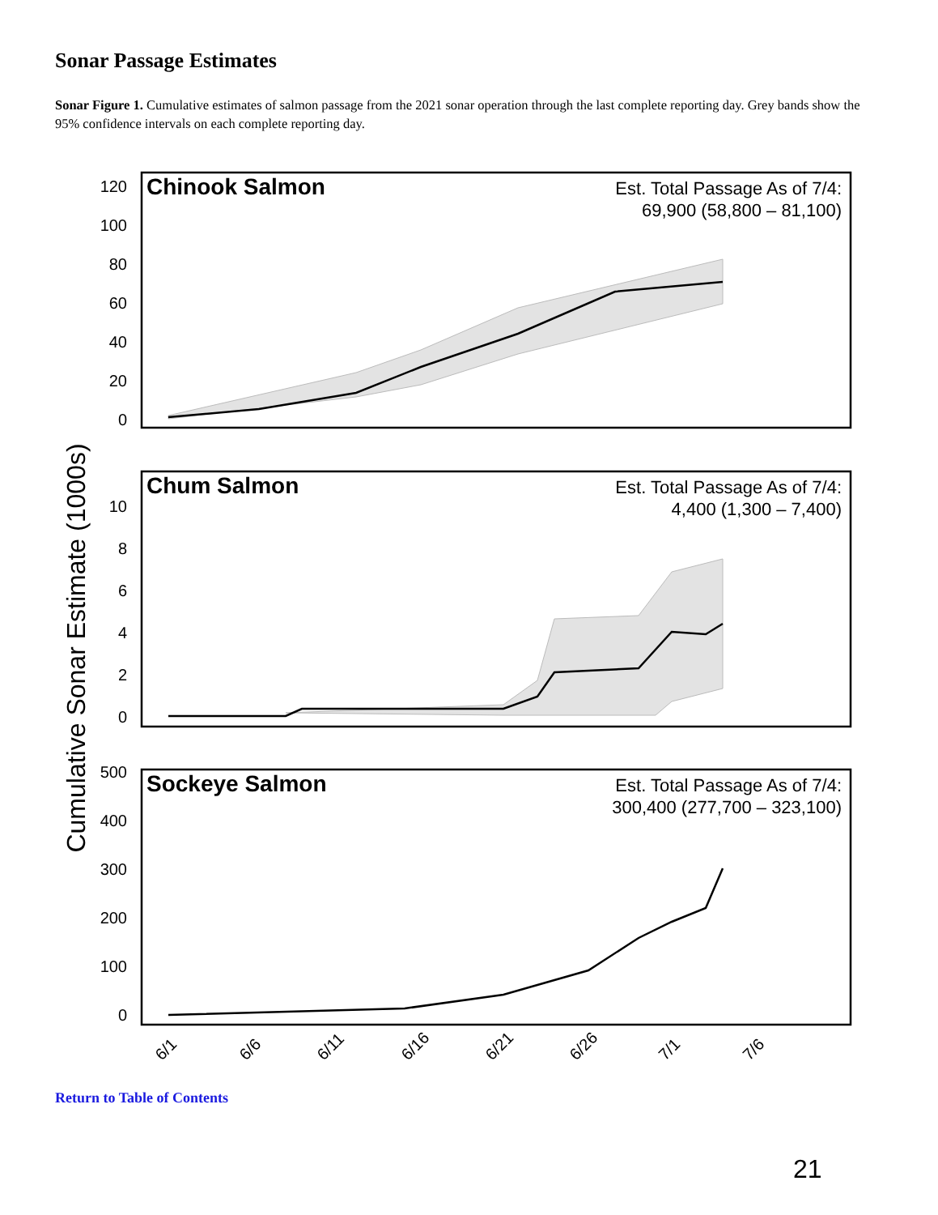Sonar Passage Estimates
Sonar Figure 1. Cumulative estimates of salmon passage from the 2021 sonar operation through the last complete reporting day. Grey bands show the 95% confidence intervals on each complete reporting day.
Cumulative Sonar Estimate (1000s)
Chinook Salmon
Est. Total Passage As of 7/4:
69,900 (58,800 – 81,100)
120
100
80
60
40
20
0
Chum Salmon
Est. Total Passage As of 7/4:
4,400 (1,300 – 7,400)
10
8
6
4
2
0
Sockeye Salmon
Est. Total Passage As of 7/4:
300,400 (277,700 – 323,100)
500
400
300
200
100
0
6/1
6/6
6/11
6/16
6/21
6/26
7/1
7/6
Return to Table of Contents
21